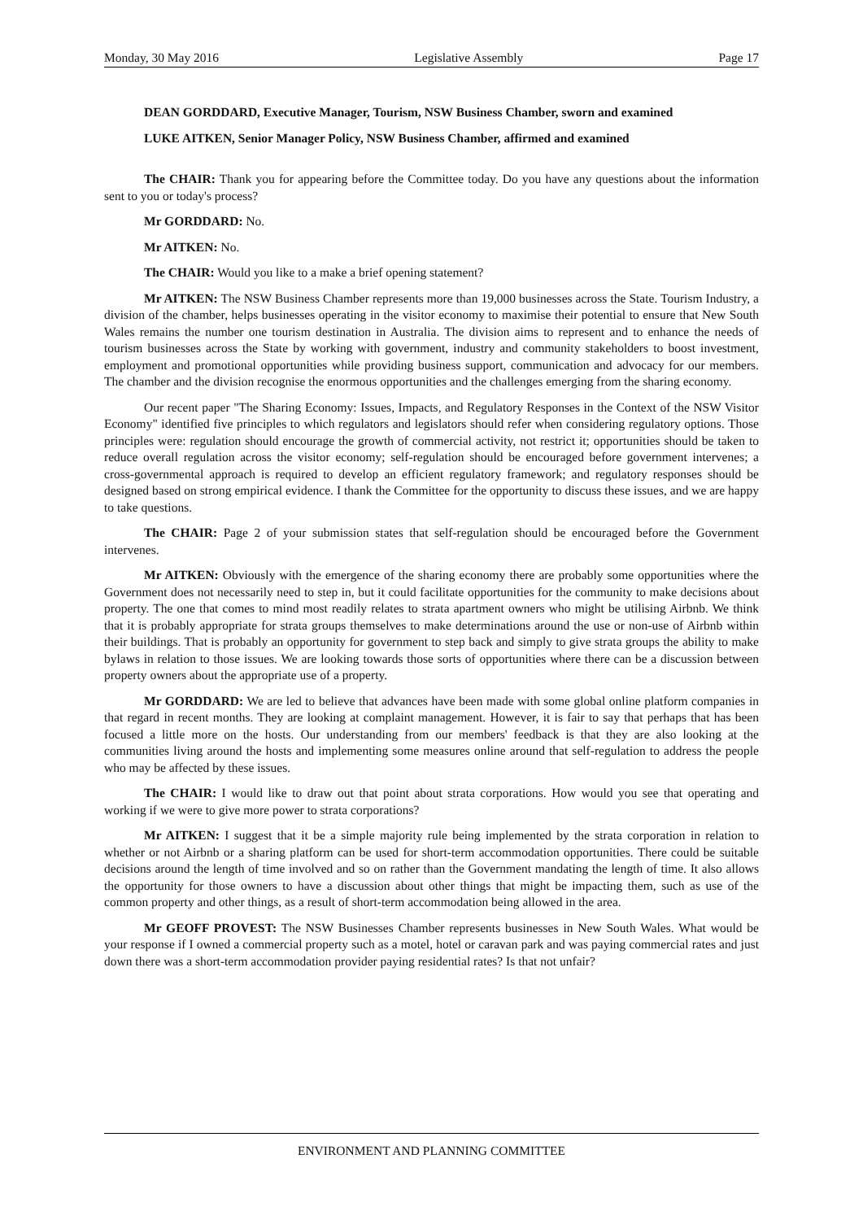Monday, 30 May 2016 Legislative Assembly Page 17
DEAN GORDDARD, Executive Manager, Tourism, NSW Business Chamber, sworn and examined
LUKE AITKEN, Senior Manager Policy, NSW Business Chamber, affirmed and examined
The CHAIR: Thank you for appearing before the Committee today. Do you have any questions about the information sent to you or today's process?
Mr GORDDARD: No.
Mr AITKEN: No.
The CHAIR: Would you like to a make a brief opening statement?
Mr AITKEN: The NSW Business Chamber represents more than 19,000 businesses across the State. Tourism Industry, a division of the chamber, helps businesses operating in the visitor economy to maximise their potential to ensure that New South Wales remains the number one tourism destination in Australia. The division aims to represent and to enhance the needs of tourism businesses across the State by working with government, industry and community stakeholders to boost investment, employment and promotional opportunities while providing business support, communication and advocacy for our members. The chamber and the division recognise the enormous opportunities and the challenges emerging from the sharing economy.
Our recent paper "The Sharing Economy: Issues, Impacts, and Regulatory Responses in the Context of the NSW Visitor Economy" identified five principles to which regulators and legislators should refer when considering regulatory options. Those principles were: regulation should encourage the growth of commercial activity, not restrict it; opportunities should be taken to reduce overall regulation across the visitor economy; self-regulation should be encouraged before government intervenes; a cross-governmental approach is required to develop an efficient regulatory framework; and regulatory responses should be designed based on strong empirical evidence. I thank the Committee for the opportunity to discuss these issues, and we are happy to take questions.
The CHAIR: Page 2 of your submission states that self-regulation should be encouraged before the Government intervenes.
Mr AITKEN: Obviously with the emergence of the sharing economy there are probably some opportunities where the Government does not necessarily need to step in, but it could facilitate opportunities for the community to make decisions about property. The one that comes to mind most readily relates to strata apartment owners who might be utilising Airbnb. We think that it is probably appropriate for strata groups themselves to make determinations around the use or non-use of Airbnb within their buildings. That is probably an opportunity for government to step back and simply to give strata groups the ability to make bylaws in relation to those issues. We are looking towards those sorts of opportunities where there can be a discussion between property owners about the appropriate use of a property.
Mr GORDDARD: We are led to believe that advances have been made with some global online platform companies in that regard in recent months. They are looking at complaint management. However, it is fair to say that perhaps that has been focused a little more on the hosts. Our understanding from our members' feedback is that they are also looking at the communities living around the hosts and implementing some measures online around that self-regulation to address the people who may be affected by these issues.
The CHAIR: I would like to draw out that point about strata corporations. How would you see that operating and working if we were to give more power to strata corporations?
Mr AITKEN: I suggest that it be a simple majority rule being implemented by the strata corporation in relation to whether or not Airbnb or a sharing platform can be used for short-term accommodation opportunities. There could be suitable decisions around the length of time involved and so on rather than the Government mandating the length of time. It also allows the opportunity for those owners to have a discussion about other things that might be impacting them, such as use of the common property and other things, as a result of short-term accommodation being allowed in the area.
Mr GEOFF PROVEST: The NSW Businesses Chamber represents businesses in New South Wales. What would be your response if I owned a commercial property such as a motel, hotel or caravan park and was paying commercial rates and just down there was a short-term accommodation provider paying residential rates? Is that not unfair?
ENVIRONMENT AND PLANNING COMMITTEE